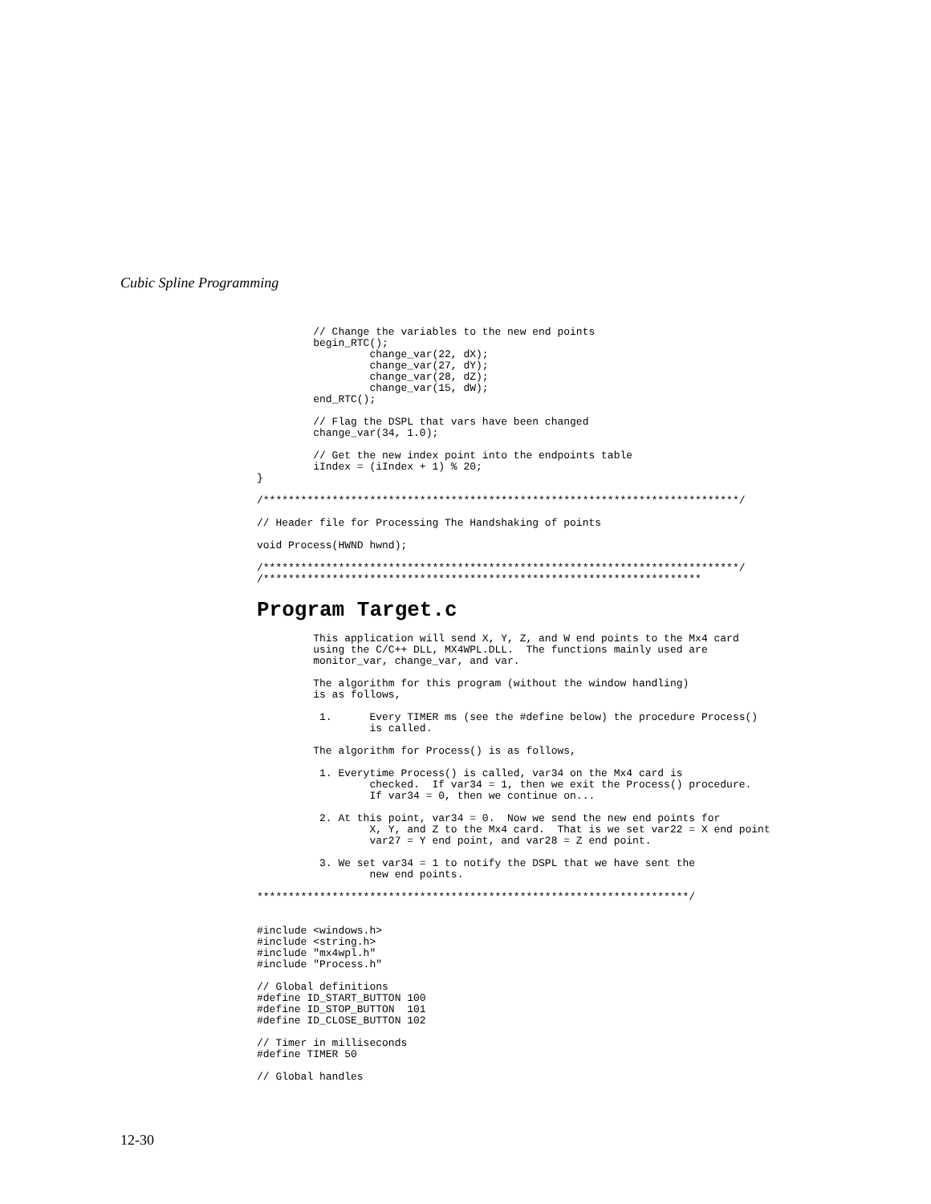Cubic Spline Programming
         // Change the variables to the new end points
         begin_RTC();
                  change_var(22, dX);
                  change_var(27, dY);
                  change_var(28, dZ);
                  change_var(15, dW);
         end_RTC();

         // Flag the DSPL that vars have been changed
         change_var(34, 1.0);

         // Get the new index point into the endpoints table
         iIndex = (iIndex + 1) % 20;
}

/****************************************************************************/

// Header file for Processing The Handshaking of points

void Process(HWND hwnd);

/****************************************************************************/
/**********************************************************************
Program Target.c
         This application will send X, Y, Z, and W end points to the Mx4 card
         using the C/C++ DLL, MX4WPL.DLL.  The functions mainly used are
         monitor_var, change_var, and var.

         The algorithm for this program (without the window handling)
         is as follows,

          1.      Every TIMER ms (see the #define below) the procedure Process()
                  is called.

         The algorithm for Process() is as follows,

          1. Everytime Process() is called, var34 on the Mx4 card is
                  checked.  If var34 = 1, then we exit the Process() procedure.
                  If var34 = 0, then we continue on...

          2. At this point, var34 = 0.  Now we send the new end points for
                  X, Y, and Z to the Mx4 card.  That is we set var22 = X end point
                  var27 = Y end point, and var28 = Z end point.

          3. We set var34 = 1 to notify the DSPL that we have sent the
                  new end points.

*********************************************************************/


#include <windows.h>
#include <string.h>
#include "mx4wpl.h"
#include "Process.h"

// Global definitions
#define ID_START_BUTTON 100
#define ID_STOP_BUTTON  101
#define ID_CLOSE_BUTTON 102

// Timer in milliseconds
#define TIMER 50

// Global handles
12-30